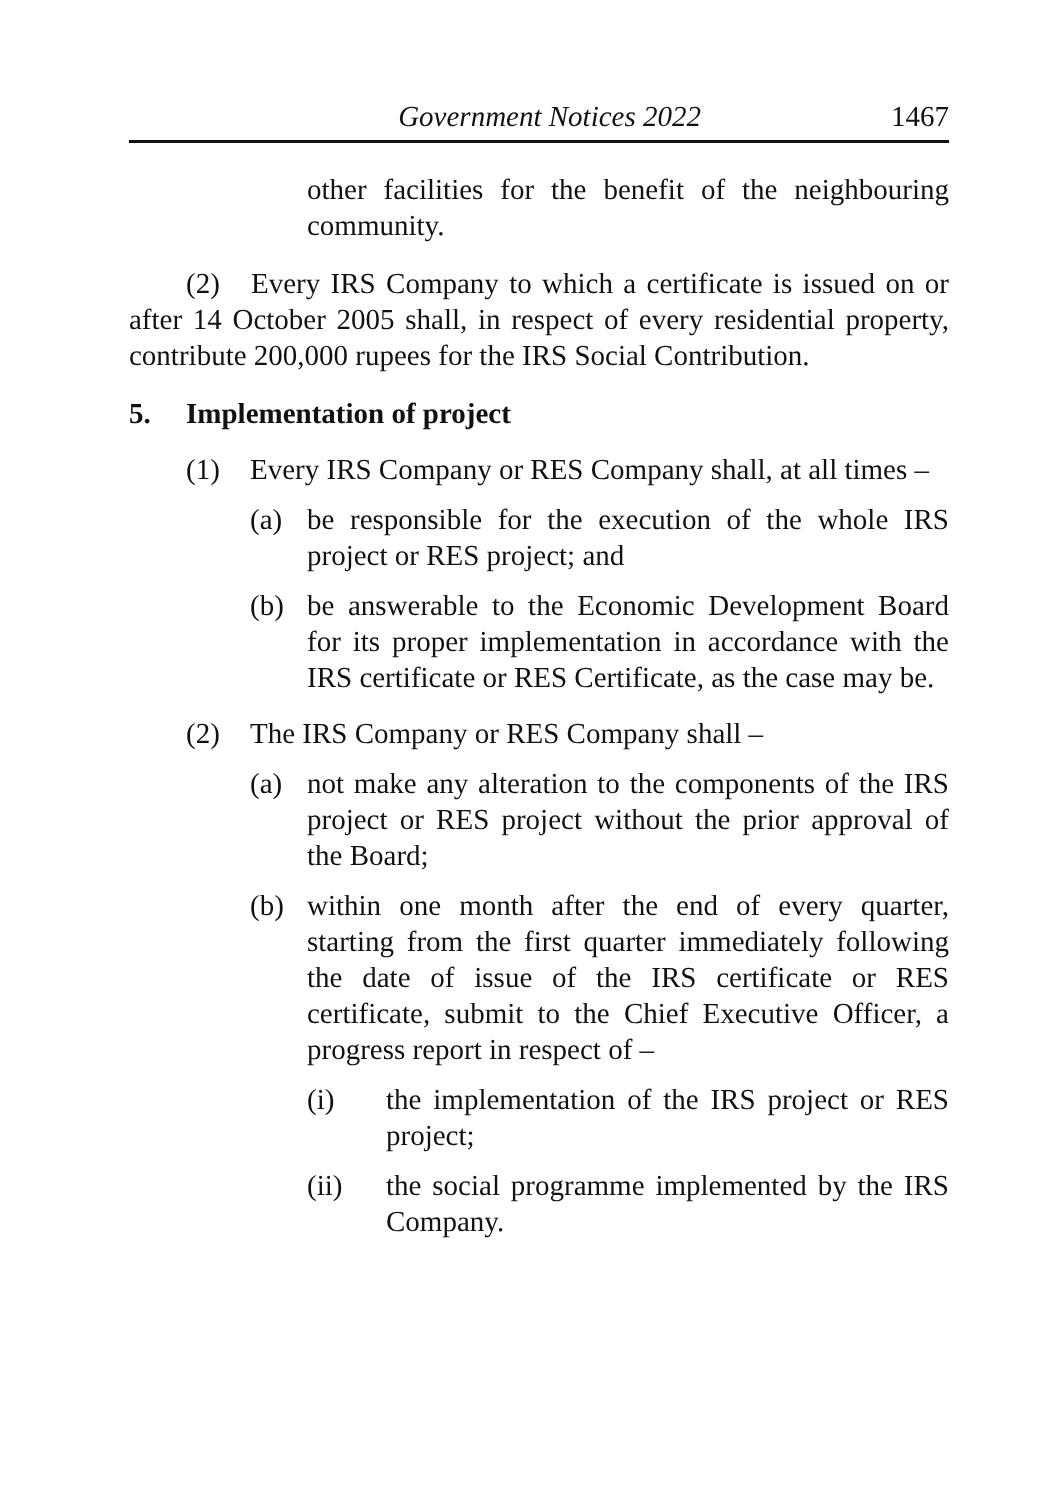Government Notices 2022 1467
other facilities for the benefit of the neighbouring community.
(2) Every IRS Company to which a certificate is issued on or after 14 October 2005 shall, in respect of every residential property, contribute 200,000 rupees for the IRS Social Contribution.
5. Implementation of project
(1) Every IRS Company or RES Company shall, at all times –
(a) be responsible for the execution of the whole IRS project or RES project; and
(b) be answerable to the Economic Development Board for its proper implementation in accordance with the IRS certificate or RES Certificate, as the case may be.
(2) The IRS Company or RES Company shall –
(a) not make any alteration to the components of the IRS project or RES project without the prior approval of the Board;
(b) within one month after the end of every quarter, starting from the first quarter immediately following the date of issue of the IRS certificate or RES certificate, submit to the Chief Executive Officer, a progress report in respect of –
(i) the implementation of the IRS project or RES project;
(ii) the social programme implemented by the IRS Company.